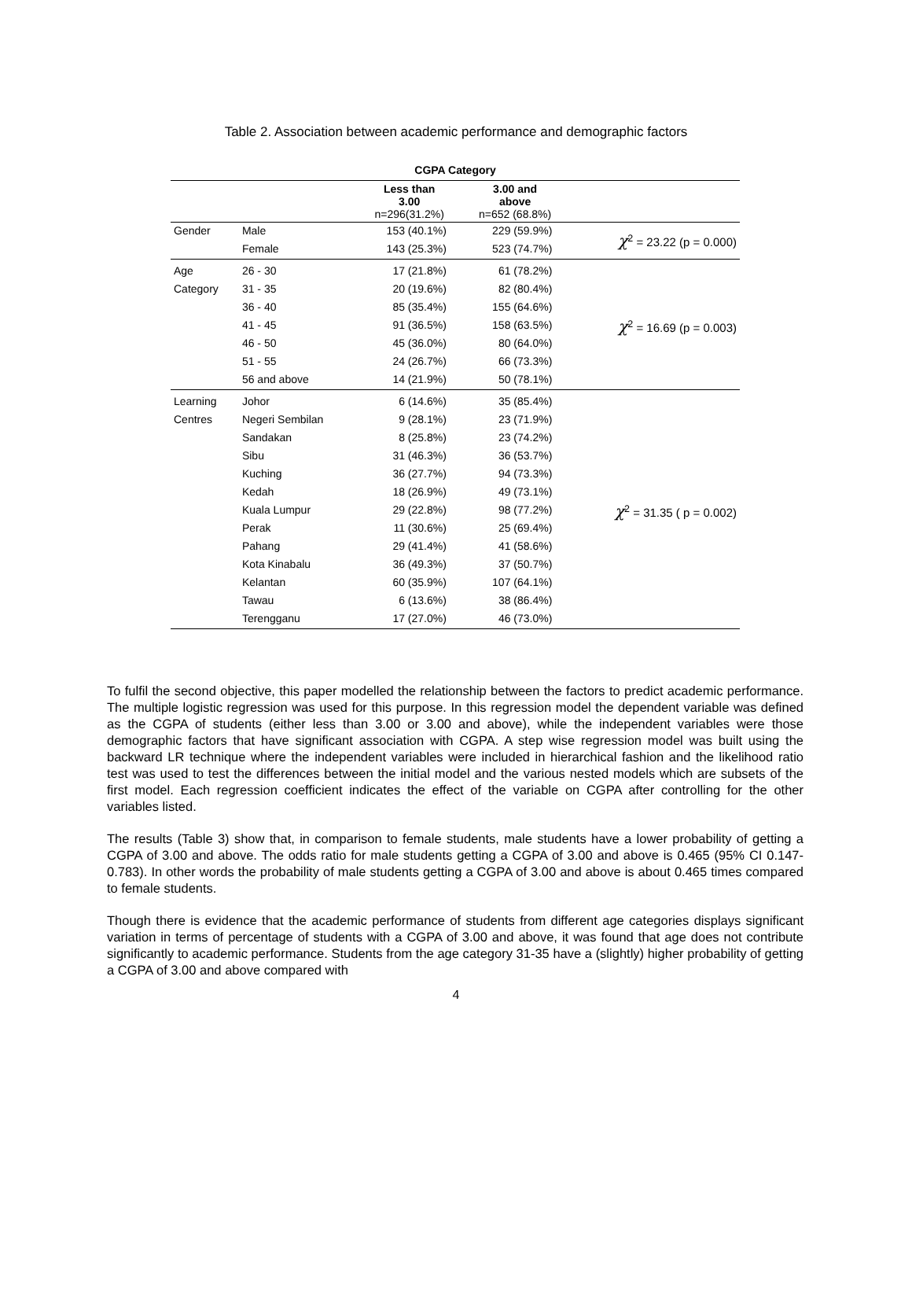Table 2. Association between academic performance and demographic factors
| CGPA Category | | | | |
| --- | --- | --- | --- | --- |
| | | Less than 3.00 n=296(31.2%) | 3.00 and above n=652 (68.8%) | |
| Gender | Male | 153 (40.1%) | 229 (59.9%) | χ<sup>2</sup> = 23.22 (p = 0.000) |
| | Female | 143 (25.3%) | 523 (74.7%) | |
| Age | 26 - 30 | 17 (21.8%) | 61 (78.2%) | χ<sup>2</sup> = 16.69 (p = 0.003) |
| Category | 31 - 35 | 20 (19.6%) | 82 (80.4%) | |
| | 36 - 40 | 85 (35.4%) | 155 (64.6%) | |
| | 41 - 45 | 91 (36.5%) | 158 (63.5%) | |
| | 46 - 50 | 45 (36.0%) | 80 (64.0%) | |
| | 51 - 55 | 24 (26.7%) | 66 (73.3%) | |
| | 56 and above | 14 (21.9%) | 50 (78.1%) | |
| Learning | Johor | 6 (14.6%) | 35 (85.4%) | χ<sup>2</sup> = 31.35 ( p = 0.002) |
| Centres | Negeri Sembilan | 9 (28.1%) | 23 (71.9%) | |
| | Sandakan | 8 (25.8%) | 23 (74.2%) | |
| | Sibu | 31 (46.3%) | 36 (53.7%) | |
| | Kuching | 36 (27.7%) | 94 (73.3%) | |
| | Kedah | 18 (26.9%) | 49 (73.1%) | |
| | Kuala Lumpur | 29 (22.8%) | 98 (77.2%) | |
| | Perak | 11 (30.6%) | 25 (69.4%) | |
| | Pahang | 29 (41.4%) | 41 (58.6%) | |
| | Kota Kinabalu | 36 (49.3%) | 37 (50.7%) | |
| | Kelantan | 60 (35.9%) | 107 (64.1%) | |
| | Tawau | 6 (13.6%) | 38 (86.4%) | |
| | Terengganu | 17 (27.0%) | 46 (73.0%) | |
To fulfil the second objective, this paper modelled the relationship between the factors to predict academic performance. The multiple logistic regression was used for this purpose. In this regression model the dependent variable was defined as the CGPA of students (either less than 3.00 or 3.00 and above), while the independent variables were those demographic factors that have significant association with CGPA. A step wise regression model was built using the backward LR technique where the independent variables were included in hierarchical fashion and the likelihood ratio test was used to test the differences between the initial model and the various nested models which are subsets of the first model. Each regression coefficient indicates the effect of the variable on CGPA after controlling for the other variables listed.
The results (Table 3) show that, in comparison to female students, male students have a lower probability of getting a CGPA of 3.00 and above. The odds ratio for male students getting a CGPA of 3.00 and above is 0.465 (95% CI 0.147-0.783). In other words the probability of male students getting a CGPA of 3.00 and above is about 0.465 times compared to female students.
Though there is evidence that the academic performance of students from different age categories displays significant variation in terms of percentage of students with a CGPA of 3.00 and above, it was found that age does not contribute significantly to academic performance. Students from the age category 31-35 have a (slightly) higher probability of getting a CGPA of 3.00 and above compared with
4